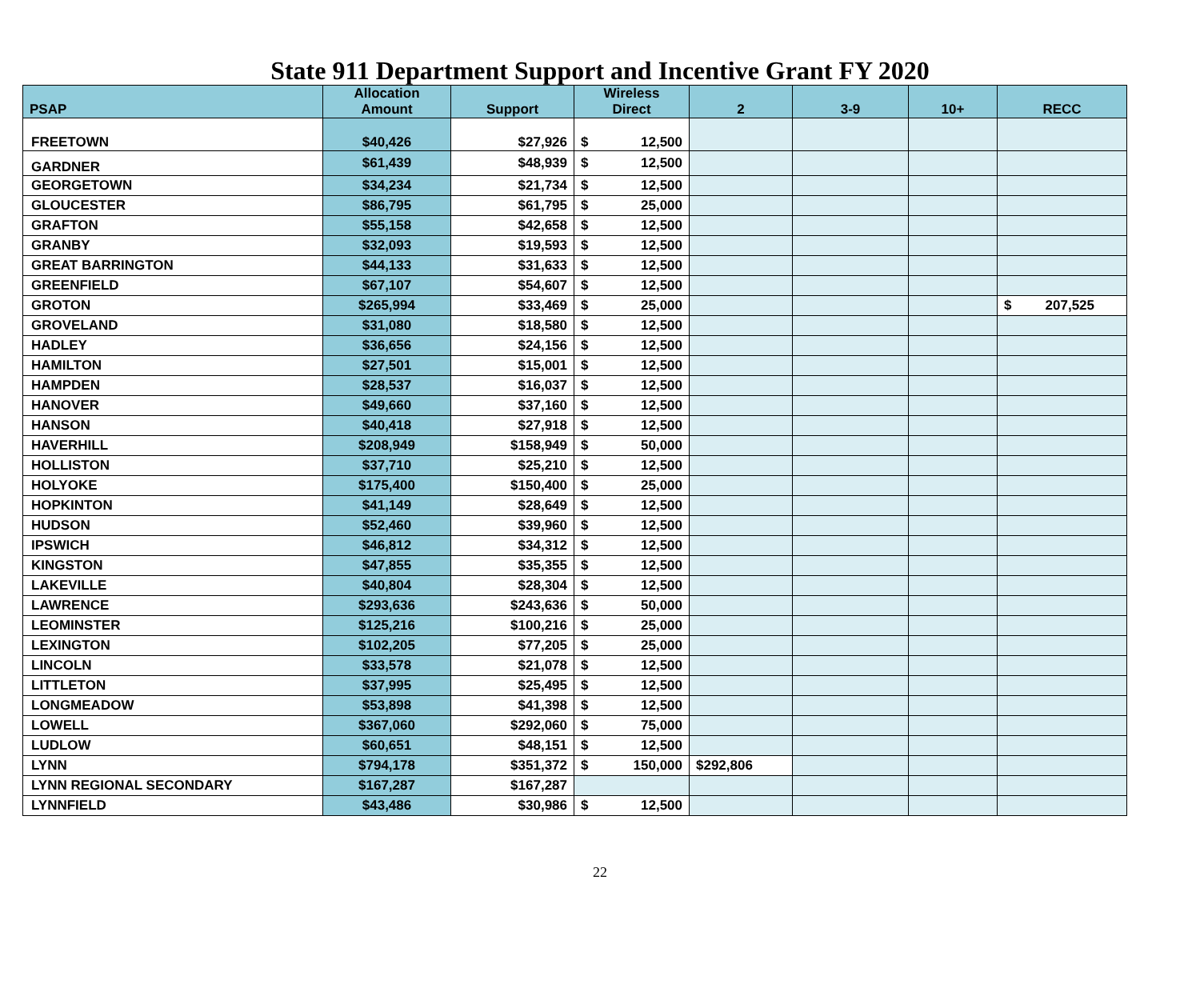State 911 Department Support and Incentive Grant FY 2020
| PSAP | Allocation Amount | Support | Wireless Direct | 2 | 3-9 | 10+ | RECC |
| --- | --- | --- | --- | --- | --- | --- | --- |
| FREETOWN | $40,426 | $27,926 | $ 12,500 | | | | |
| GARDNER | $61,439 | $48,939 | $ 12,500 | | | | |
| GEORGETOWN | $34,234 | $21,734 | $ 12,500 | | | | |
| GLOUCESTER | $86,795 | $61,795 | $ 25,000 | | | | |
| GRAFTON | $55,158 | $42,658 | $ 12,500 | | | | |
| GRANBY | $32,093 | $19,593 | $ 12,500 | | | | |
| GREAT BARRINGTON | $44,133 | $31,633 | $ 12,500 | | | | |
| GREENFIELD | $67,107 | $54,607 | $ 12,500 | | | | |
| GROTON | $265,994 | $33,469 | $ 25,000 | | | | $ 207,525 |
| GROVELAND | $31,080 | $18,580 | $ 12,500 | | | | |
| HADLEY | $36,656 | $24,156 | $ 12,500 | | | | |
| HAMILTON | $27,501 | $15,001 | $ 12,500 | | | | |
| HAMPDEN | $28,537 | $16,037 | $ 12,500 | | | | |
| HANOVER | $49,660 | $37,160 | $ 12,500 | | | | |
| HANSON | $40,418 | $27,918 | $ 12,500 | | | | |
| HAVERHILL | $208,949 | $158,949 | $ 50,000 | | | | |
| HOLLISTON | $37,710 | $25,210 | $ 12,500 | | | | |
| HOLYOKE | $175,400 | $150,400 | $ 25,000 | | | | |
| HOPKINTON | $41,149 | $28,649 | $ 12,500 | | | | |
| HUDSON | $52,460 | $39,960 | $ 12,500 | | | | |
| IPSWICH | $46,812 | $34,312 | $ 12,500 | | | | |
| KINGSTON | $47,855 | $35,355 | $ 12,500 | | | | |
| LAKEVILLE | $40,804 | $28,304 | $ 12,500 | | | | |
| LAWRENCE | $293,636 | $243,636 | $ 50,000 | | | | |
| LEOMINSTER | $125,216 | $100,216 | $ 25,000 | | | | |
| LEXINGTON | $102,205 | $77,205 | $ 25,000 | | | | |
| LINCOLN | $33,578 | $21,078 | $ 12,500 | | | | |
| LITTLETON | $37,995 | $25,495 | $ 12,500 | | | | |
| LONGMEADOW | $53,898 | $41,398 | $ 12,500 | | | | |
| LOWELL | $367,060 | $292,060 | $ 75,000 | | | | |
| LUDLOW | $60,651 | $48,151 | $ 12,500 | | | | |
| LYNN | $794,178 | $351,372 | $ 150,000 | $292,806 | | | |
| LYNN REGIONAL SECONDARY | $167,287 | $167,287 | | | | | |
| LYNNFIELD | $43,486 | $30,986 | $ 12,500 | | | | |
22